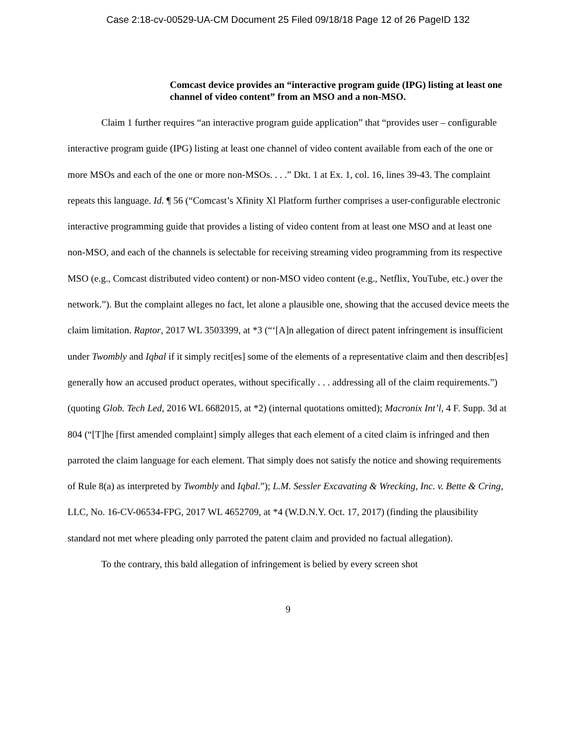Case 2:18-cv-00529-UA-CM Document 25 Filed 09/18/18 Page 12 of 26 PageID 132
Comcast device provides an “interactive program guide (IPG) listing at least one channel of video content” from an MSO and a non-MSO.
Claim 1 further requires “an interactive program guide application” that “provides user – configurable interactive program guide (IPG) listing at least one channel of video content available from each of the one or more MSOs and each of the one or more non-MSOs. . . .” Dkt. 1 at Ex. 1, col. 16, lines 39-43. The complaint repeats this language. Id. ¶ 56 (“Comcast’s Xfinity Xl Platform further comprises a user-configurable electronic interactive programming guide that provides a listing of video content from at least one MSO and at least one non-MSO, and each of the channels is selectable for receiving streaming video programming from its respective MSO (e.g., Comcast distributed video content) or non-MSO video content (e.g., Netflix, YouTube, etc.) over the network.”). But the complaint alleges no fact, let alone a plausible one, showing that the accused device meets the claim limitation. Raptor, 2017 WL 3503399, at *3 (“‘[A]n allegation of direct patent infringement is insufficient under Twombly and Iqbal if it simply recit[es] some of the elements of a representative claim and then describ[es] generally how an accused product operates, without specifically . . . addressing all of the claim requirements.”) (quoting Glob. Tech Led, 2016 WL 6682015, at *2) (internal quotations omitted); Macronix Int’l, 4 F. Supp. 3d at 804 (“[T]he [first amended complaint] simply alleges that each element of a cited claim is infringed and then parroted the claim language for each element. That simply does not satisfy the notice and showing requirements of Rule 8(a) as interpreted by Twombly and Iqbal.”); L.M. Sessler Excavating & Wrecking, Inc. v. Bette & Cring, LLC, No. 16-CV-06534-FPG, 2017 WL 4652709, at *4 (W.D.N.Y. Oct. 17, 2017) (finding the plausibility standard not met where pleading only parroted the patent claim and provided no factual allegation).
To the contrary, this bald allegation of infringement is belied by every screen shot
9